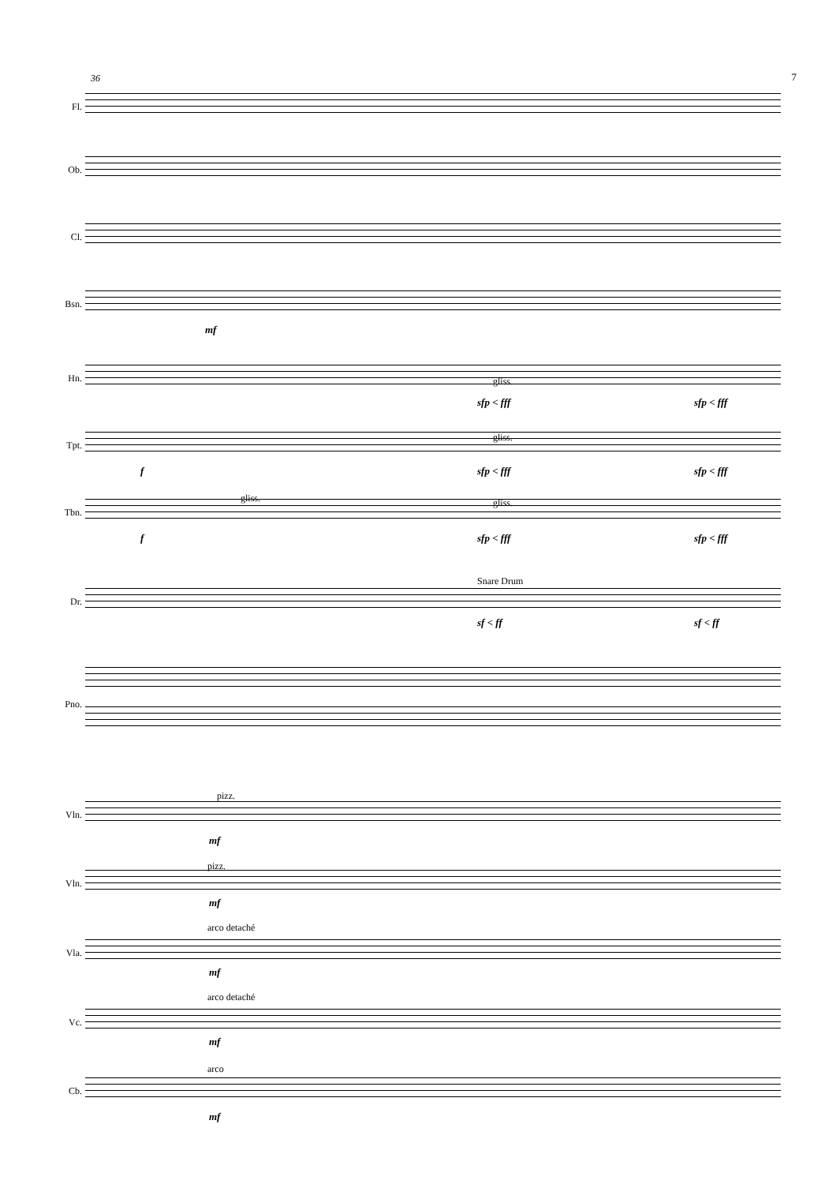7
36
Fl.
Ob.
Cl.
Bsn.
mf
Hn. gliss.
sfp < fff sfp < fff
Tpt.
f
gliss.
sfp < fff sfp < fff
Tbn.
gliss. gliss.
f sfp < fff sfp < fff
Snare Drum
Dr.
sf < ff sf < ff
Pno.
Vln.
pizz.
mf
Vln.
pizz.
mf
Vla.
arco detaché
mf
Vc.
arco detaché
mf
Cb.
arco
mf